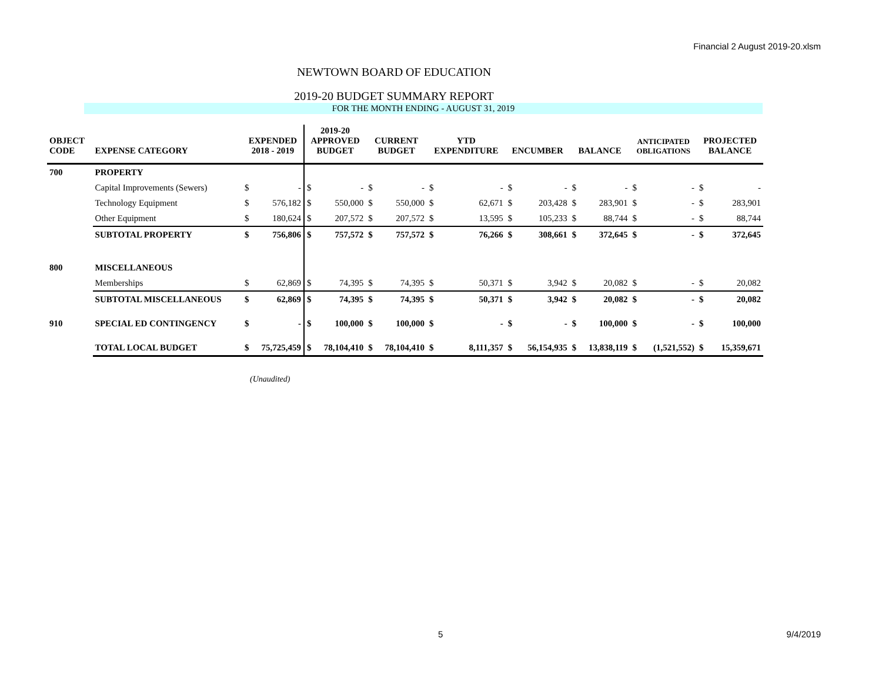Financial 2 August 2019-20.xlsm
NEWTOWN BOARD OF EDUCATION
2019-20 BUDGET SUMMARY REPORT
FOR THE MONTH ENDING - AUGUST 31, 2019
| OBJECT CODE | EXPENSE CATEGORY | EXPENDED 2018 - 2019 | | 2019-20 APPROVED BUDGET | | CURRENT BUDGET | | YTD EXPENDITURE | | ENCUMBER | | BALANCE | | ANTICIPATED OBLIGATIONS | | PROJECTED BALANCE | |
| --- | --- | --- | --- | --- | --- | --- | --- | --- | --- | --- | --- | --- | --- | --- | --- | --- | --- |
| 700 | PROPERTY | | | | | | | | | | | | | | | | |
| | Capital Improvements (Sewers) | $ | - | $ | - | $ | - | $ | - | $ | - | $ | - | $ | - | $ | - |
| | Technology Equipment | $ | 576,182 | $ | 550,000 | $ | 550,000 | $ | 62,671 | $ | 203,428 | $ | 283,901 | $ | - | $ | 283,901 |
| | Other Equipment | $ | 180,624 | $ | 207,572 | $ | 207,572 | $ | 13,595 | $ | 105,233 | $ | 88,744 | $ | - | $ | 88,744 |
| | SUBTOTAL PROPERTY | $ | 756,806 | $ | 757,572 | $ | 757,572 | $ | 76,266 | $ | 308,661 | $ | 372,645 | $ | - | $ | 372,645 |
| 800 | MISCELLANEOUS | | | | | | | | | | | | | | | | |
| | Memberships | $ | 62,869 | $ | 74,395 | $ | 74,395 | $ | 50,371 | $ | 3,942 | $ | 20,082 | $ | - | $ | 20,082 |
| | SUBTOTAL MISCELLANEOUS | $ | 62,869 | $ | 74,395 | $ | 74,395 | $ | 50,371 | $ | 3,942 | $ | 20,082 | $ | - | $ | 20,082 |
| 910 | SPECIAL ED CONTINGENCY | $ | - | $ | 100,000 | $ | 100,000 | $ | - | $ | - | $ | 100,000 | $ | - | $ | 100,000 |
| | TOTAL LOCAL BUDGET | $ | 75,725,459 | $ | 78,104,410 | $ | 78,104,410 | $ | 8,111,357 | $ | 56,154,935 | $ | 13,838,119 | $ | (1,521,552) | $ | 15,359,671 |
(Unaudited)
5 9/4/2019